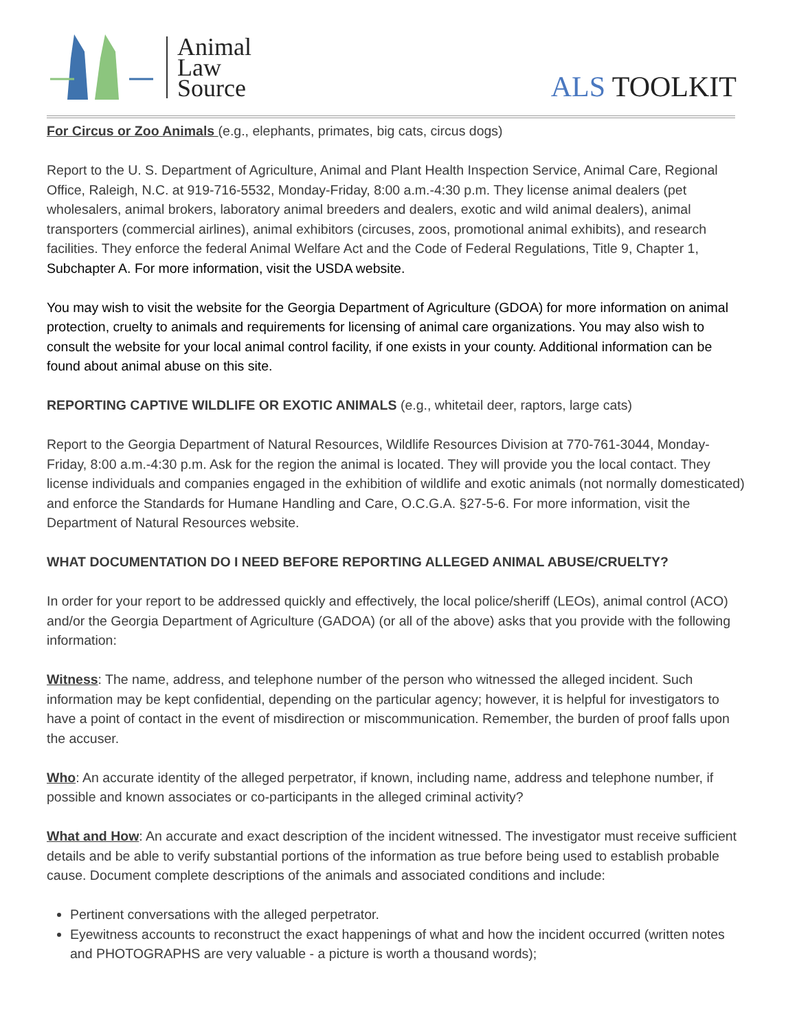Animal
Law
Source
ALS TOOLKIT
For Circus or Zoo Animals (e.g., elephants, primates, big cats, circus dogs)
Report to the U. S. Department of Agriculture, Animal and Plant Health Inspection Service, Animal Care, Regional Office, Raleigh, N.C. at 919-716-5532, Monday-Friday, 8:00 a.m.-4:30 p.m. They license animal dealers (pet wholesalers, animal brokers, laboratory animal breeders and dealers, exotic and wild animal dealers), animal transporters (commercial airlines), animal exhibitors (circuses, zoos, promotional animal exhibits), and research facilities. They enforce the federal Animal Welfare Act and the Code of Federal Regulations, Title 9, Chapter 1, Subchapter A. For more information, visit the USDA website.
You may wish to visit the website for the Georgia Department of Agriculture (GDOA) for more information on animal protection, cruelty to animals and requirements for licensing of animal care organizations. You may also wish to consult the website for your local animal control facility, if one exists in your county. Additional information can be found about animal abuse on this site.
REPORTING CAPTIVE WILDLIFE OR EXOTIC ANIMALS (e.g., whitetail deer, raptors, large cats)
Report to the Georgia Department of Natural Resources, Wildlife Resources Division at 770-761-3044, Monday-Friday, 8:00 a.m.-4:30 p.m. Ask for the region the animal is located. They will provide you the local contact. They license individuals and companies engaged in the exhibition of wildlife and exotic animals (not normally domesticated) and enforce the Standards for Humane Handling and Care, O.C.G.A. §27-5-6. For more information, visit the Department of Natural Resources website.
WHAT DOCUMENTATION DO I NEED BEFORE REPORTING ALLEGED ANIMAL ABUSE/CRUELTY?
In order for your report to be addressed quickly and effectively, the local police/sheriff (LEOs), animal control (ACO) and/or the Georgia Department of Agriculture (GADOA) (or all of the above) asks that you provide with the following information:
Witness: The name, address, and telephone number of the person who witnessed the alleged incident. Such information may be kept confidential, depending on the particular agency; however, it is helpful for investigators to have a point of contact in the event of misdirection or miscommunication. Remember, the burden of proof falls upon the accuser.
Who: An accurate identity of the alleged perpetrator, if known, including name, address and telephone number, if possible and known associates or co-participants in the alleged criminal activity?
What and How: An accurate and exact description of the incident witnessed. The investigator must receive sufficient details and be able to verify substantial portions of the information as true before being used to establish probable cause. Document complete descriptions of the animals and associated conditions and include:
Pertinent conversations with the alleged perpetrator.
Eyewitness accounts to reconstruct the exact happenings of what and how the incident occurred (written notes and PHOTOGRAPHS are very valuable - a picture is worth a thousand words);